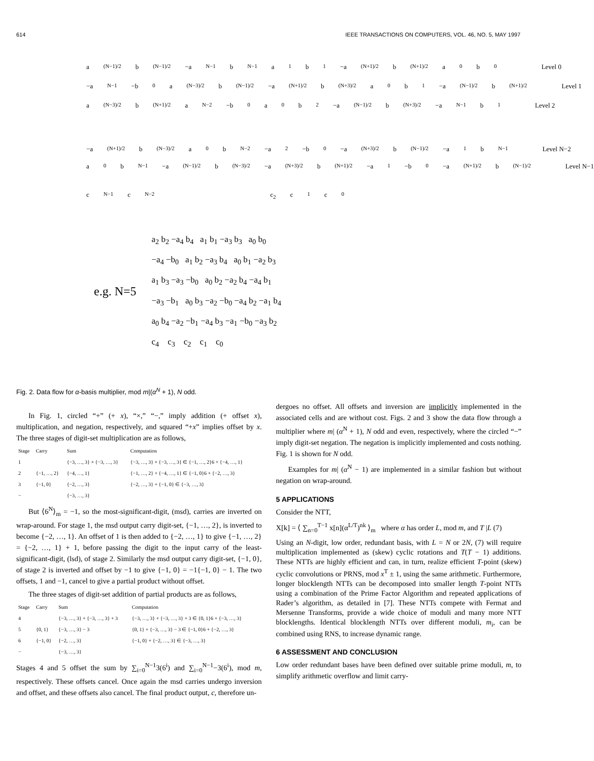614 IEEE TRANSACTIONS ON COMPUTERS, VOL. 46, NO. 5, MAY 1997
a<sub>(N−1)/2</sub>b<sub>(N−1)/2</sub> −a<sub>N−1</sub> b<sub>N−1</sub> a<sub>1</sub> b<sub>1</sub> −a<sub>(N+1)/2</sub>b<sub>(N+1)/2</sub> a<sub>0</sub> b<sub>0</sub> Level 0
−a<sub>N−1</sub> −b<sub>0</sub> a<sub>(N−3)/2</sub>b<sub>(N−1)/2</sub> −a<sub>(N+1)/2</sub>b<sub>(N+3)/2</sub> a<sub>0</sub> b<sub>1</sub> −a<sub>(N−1)/2</sub>b<sub>(N+1)/2</sub> Level 1
a<sub>(N−3)/2</sub>b<sub>(N+1)/2</sub> a<sub>N−2</sub> −b<sub>0</sub> a<sub>0</sub> b<sub>2</sub> −a<sub>(N−1)/2</sub>b<sub>(N+3)/2</sub> −a<sub>N−1</sub> b<sub>1</sub> Level 2
−a<sub>(N+1)/2</sub>b<sub>(N−3)/2</sub> a<sub>0</sub> b<sub>N−2</sub> −a<sub>2</sub> −b<sub>0</sub> −a<sub>(N+3)/2</sub>b<sub>(N−1)/2</sub> −a<sub>1</sub> b<sub>N−1</sub> Level N−2
a<sub>0</sub> b<sub>N−1</sub> −a<sub>(N−1)/2</sub>b<sub>(N−3)/2</sub> −a<sub>(N+3)/2</sub>b<sub>(N+1)/2</sub> −a<sub>1</sub> −b<sub>0</sub> −a<sub>(N+1)/2</sub>b<sub>(N−1)/2</sub> Level N−1
c<sub>N−1</sub> c<sub>N−2</sub> c<sub>2</sub> c<sub>1</sub> c<sub>0</sub>
e.g. N=5
a<sub>2</sub> b<sub>2</sub> −a<sub>4</sub> b<sub>4</sub> a<sub>1</sub> b<sub>1</sub> −a<sub>3</sub> b<sub>3</sub> a<sub>0</sub> b<sub>0</sub>
−a<sub>4</sub> −b<sub>0</sub> a<sub>1</sub> b<sub>2</sub> −a<sub>3</sub> b<sub>4</sub> a<sub>0</sub> b<sub>1</sub> −a<sub>2</sub> b<sub>3</sub>
a<sub>1</sub> b<sub>3</sub> −a<sub>3</sub> −b<sub>0</sub> a<sub>0</sub> b<sub>2</sub> −a<sub>2</sub> b<sub>4</sub> −a<sub>4</sub> b<sub>1</sub>
−a<sub>3</sub> −b<sub>1</sub> a<sub>0</sub> b<sub>3</sub> −a<sub>2</sub> −b<sub>0</sub> −a<sub>4</sub> b<sub>2</sub> −a<sub>1</sub> b<sub>4</sub>
a<sub>0</sub> b<sub>4</sub> −a<sub>2</sub> −b<sub>1</sub> −a<sub>4</sub> b<sub>3</sub> −a<sub>1</sub> −b<sub>0</sub> −a<sub>3</sub> b<sub>2</sub>
c<sub>4</sub> c<sub>3</sub> c<sub>2</sub> c<sub>1</sub> c<sub>0</sub>
Fig. 2. Data flow for α-basis multiplier, mod m|(α<sup>N</sup> + 1), N odd.
In Fig. 1, circled “+” (+ x), “×,” “−,” imply addition (+ offset x), multiplication, and negation, respectively, and squared “+x” implies offset by x. The three stages of digit-set multiplication are as follows,
| Stage | Carry | Sum | Computation |
| --- | --- | --- | --- |
| 1 | | {−3, …, 3} × {−3, …, 3} | {−3, …, 3} × {−3, …, 3} ∈ {−1, …, 2}6 + {−4, …, 1} |
| 2 | {−1, …, 2} | {−4, …, 1} | {−1, …, 2} + {−4, …, 1} ∈ {−1, 0}6 + {−2, …, 3} |
| 3 | {−1, 0} | {−2, …, 3} | {−2, …, 3} + {−1, 0} ∈ {−3, …, 3} |
| − | | {−3, …, 3} | |
But ⟨6<sup>N</sup>⟩<sub>m</sub> = −1, so the most-significant-digit, (msd), carries are inverted on wrap-around. For stage 1, the msd output carry digit-set, {−1, …, 2}, is inverted to become {−2, …, 1}. An offset of 1 is then added to {−2, …, 1} to give {−1, …, 2} = {−2, …, 1} + 1, before passing the digit to the input carry of the least-significant-digit, (lsd), of stage 2. Similarly the msd output carry digit-set, {−1, 0}, of stage 2 is inverted and offset by −1 to give {−1, 0} = −1{−1, 0} − 1. The two offsets, 1 and −1, cancel to give a partial product without offset.
The three stages of digit-set addition of partial products are as follows,
| Stage | Carry | Sum | Computation |
| --- | --- | --- | --- |
| 4 | | {−3, …, 3} + {−3, …, 3} + 3 | {−3, …, 3} + {−3, …, 3} + 3 ∈ {0, 1}6 + {−3, …, 3} |
| 5 | {0, 1} | {−3, …, 3} − 3 | {0, 1} + {−3, …, 3} − 3 ∈ {−1, 0}6 + {−2, …, 3} |
| 6 | {−1, 0} | {−2, …, 3} | {−1, 0} + {−2, …, 3} ∈ {−3, …, 3} |
| − | | {−3, …, 3} | |
Stages 4 and 5 offset the sum by ∑<sub>i=0</sub><sup>N−1</sup>3(6<sup>i</sup>) and ∑<sub>i=0</sub><sup>N−1</sup>−3(6<sup>i</sup>), mod m, respectively. These offsets cancel. Once again the msd carries undergo inversion and offset, and these offsets also cancel. The final product output, c, therefore un-
dergoes no offset. All offsets and inversion are implicitly implemented in the associated cells and are without cost. Figs. 2 and 3 show the data flow through a multiplier where m| (α<sup>N</sup> + 1), N odd and even, respectively, where the circled “−” imply digit-set negation. The negation is implicitly implemented and costs nothing. Fig. 1 is shown for N odd.
Examples for m| (α<sup>N</sup> − 1) are implemented in a similar fashion but without negation on wrap-around.
5 APPLICATIONS
Consider the NTT,
X[k] = ⟨ ∑<sub>n=0</sub><sup>T−1</sup> x[n](α<sup>L/T</sup>)<sup>nk</sup> ⟩<sub>m</sub> where α has order L, mod m, and T |L (7)
Using an N-digit, low order, redundant basis, with L = N or 2N, (7) will require multiplication implemented as (skew) cyclic rotations and T(T − 1) additions. These NTTs are highly efficient and can, in turn, realize efficient T-point (skew) cyclic convolutions or PRNS, mod x<sup>T</sup> ± 1, using the same arithmetic. Furthermore, longer blocklength NTTs can be decomposed into smaller length T-point NTTs using a combination of the Prime Factor Algorithm and repeated applications of Rader’s algorithm, as detailed in [7]. These NTTs compete with Fermat and Mersenne Transforms, provide a wide choice of moduli and many more NTT blocklengths. Identical blocklength NTTs over different moduli, m<sub>i</sub>, can be combined using RNS, to increase dynamic range.
6 ASSESSMENT AND CONCLUSION
Low order redundant bases have been defined over suitable prime moduli, m, to simplify arithmetic overflow and limit carry-